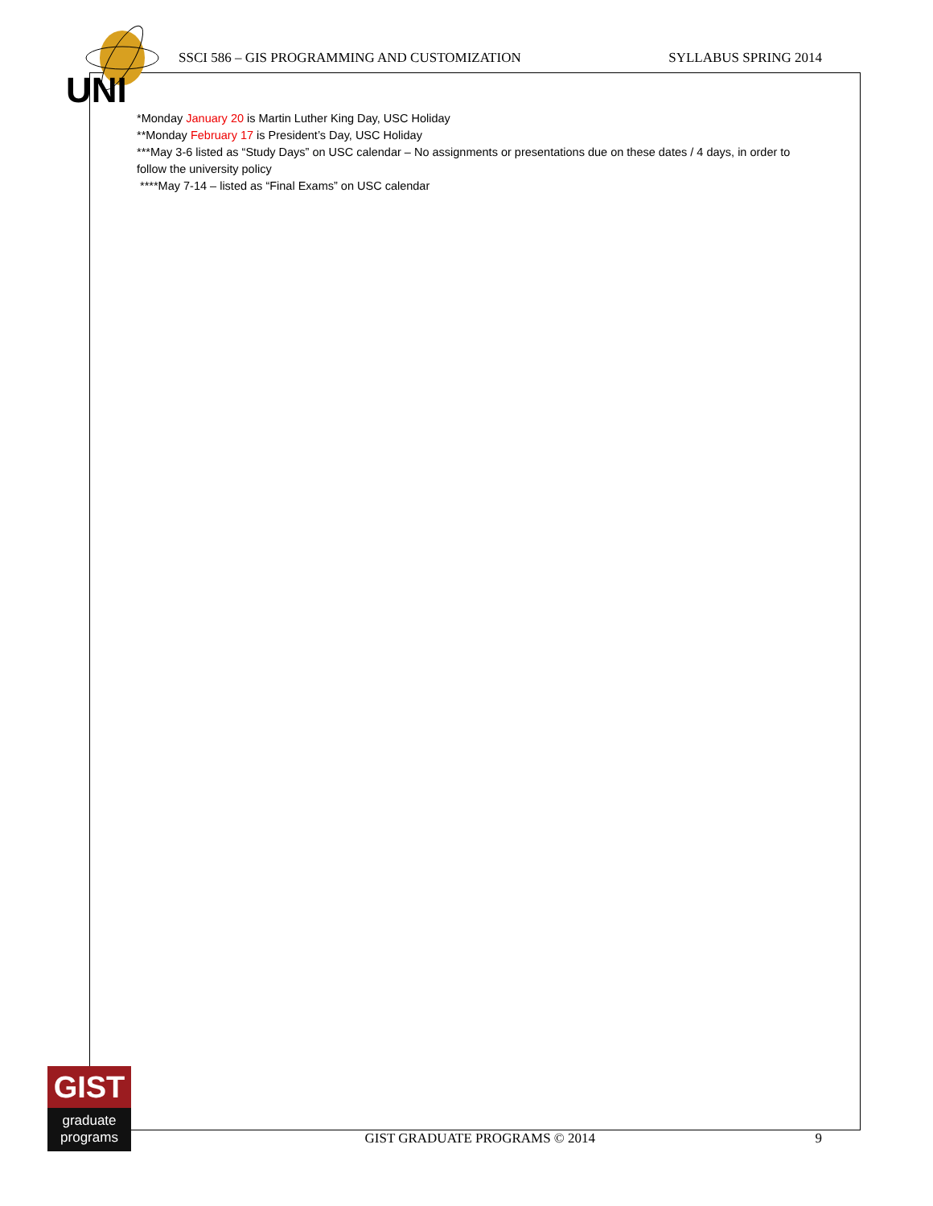UNI
SSCI 586 – GIS PROGRAMMING AND CUSTOMIZATION SYLLABUS SPRING 2014
*Monday January 20 is Martin Luther King Day, USC Holiday
**Monday February 17 is President’s Day, USC Holiday
***May 3-6 listed as “Study Days” on USC calendar – No assignments or presentations due on these dates / 4 days, in order to follow the university policy
****May 7-14 – listed as “Final Exams” on USC calendar
GIST
graduate
programs
GIST GRADUATE PROGRAMS © 2014 9